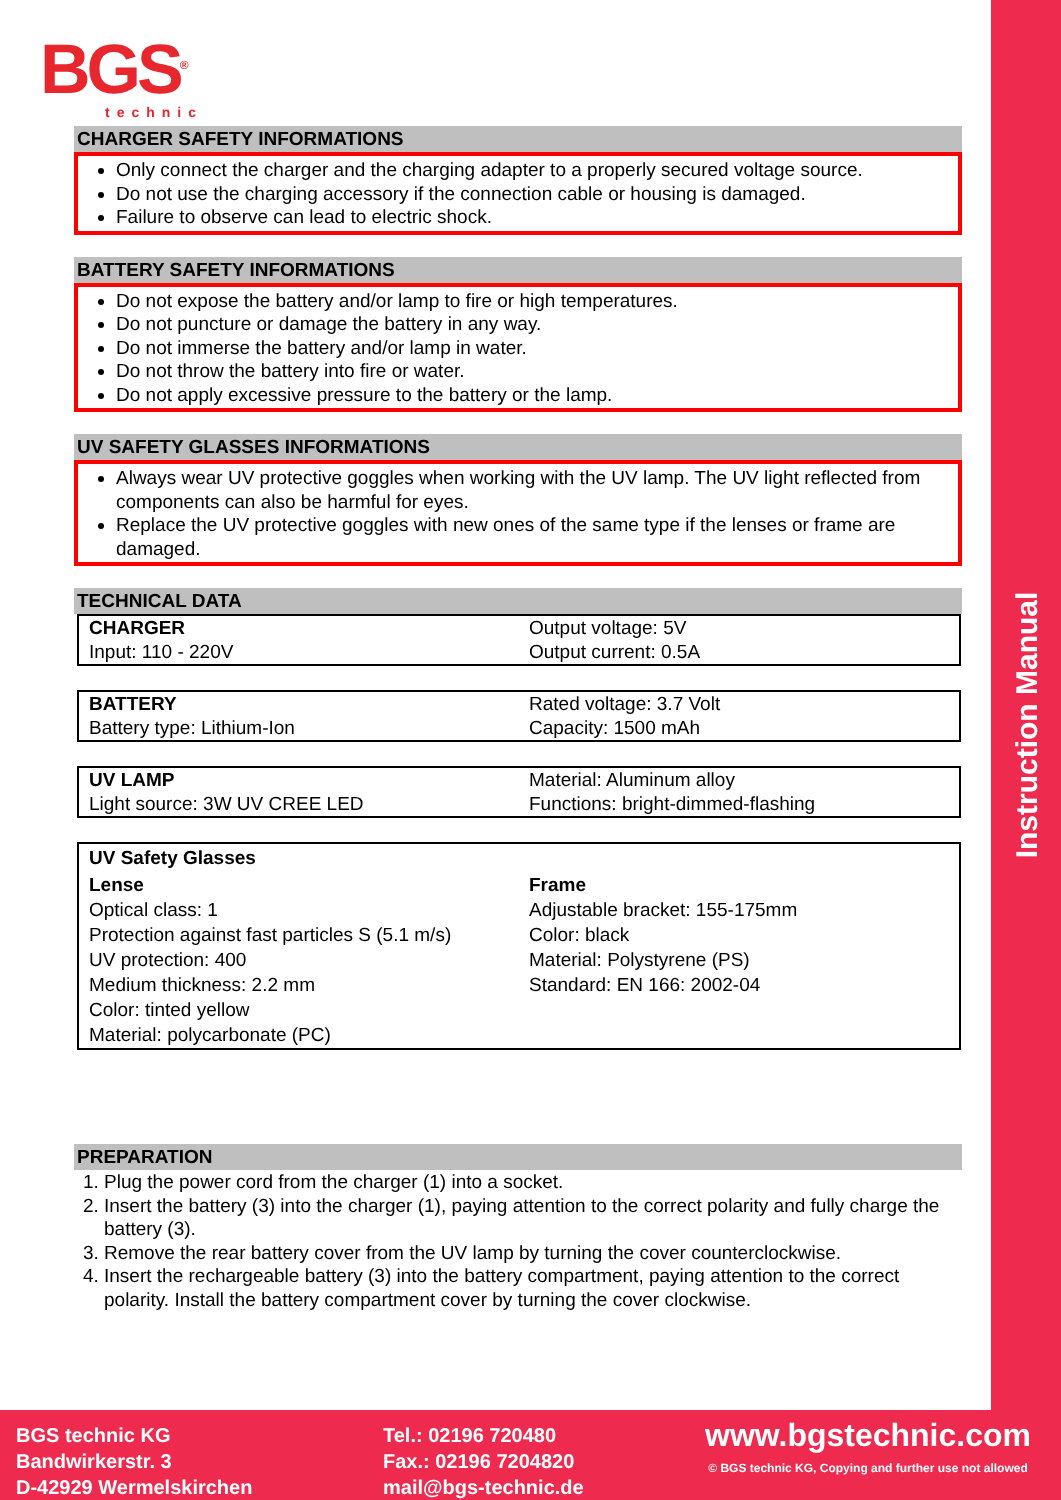Instruction Manual
BGS<sup>®</sup>
technic
CHARGER SAFETY INFORMATIONS
Only connect the charger and the charging adapter to a properly secured voltage source.
Do not use the charging accessory if the connection cable or housing is damaged.
Failure to observe can lead to electric shock.
BATTERY SAFETY INFORMATIONS
Do not expose the battery and/or lamp to fire or high temperatures.
Do not puncture or damage the battery in any way.
Do not immerse the battery and/or lamp in water.
Do not throw the battery into fire or water.
Do not apply excessive pressure to the battery or the lamp.
UV SAFETY GLASSES INFORMATIONS
Always wear UV protective goggles when working with the UV lamp. The UV light reflected from components can also be harmful for eyes.
Replace the UV protective goggles with new ones of the same type if the lenses or frame are damaged.
TECHNICAL DATA
| CHARGER | Output voltage: 5V |
| Input: 110 - 220V | Output current: 0.5A |
| BATTERY | Rated voltage: 3.7 Volt |
| Battery type: Lithium-Ion | Capacity: 1500 mAh |
| UV LAMP | Material: Aluminum alloy |
| Light source: 3W UV CREE LED | Functions: bright-dimmed-flashing |
| UV Safety Glasses | |
| Lense Optical class: 1 Protection against fast particles S (5.1 m/s) UV protection: 400 Medium thickness: 2.2 mm Color: tinted yellow Material: polycarbonate (PC) | Frame Adjustable bracket: 155-175mm Color: black Material: Polystyrene (PS) Standard: EN 166: 2002-04 |
PREPARATION
1. Plug the power cord from the charger (1) into a socket.
2. Insert the battery (3) into the charger (1), paying attention to the correct polarity and fully charge the battery (3).
3. Remove the rear battery cover from the UV lamp by turning the cover counterclockwise.
4. Insert the rechargeable battery (3) into the battery compartment, paying attention to the correct polarity. Install the battery compartment cover by turning the cover clockwise.
BGS technic KG
Bandwirkerstr. 3
D-42929 Wermelskirchen
Tel.: 02196 720480
Fax.: 02196 7204820
mail@bgs-technic.de
www.bgstechnic.com
© BGS technic KG, Copying and further use not allowed